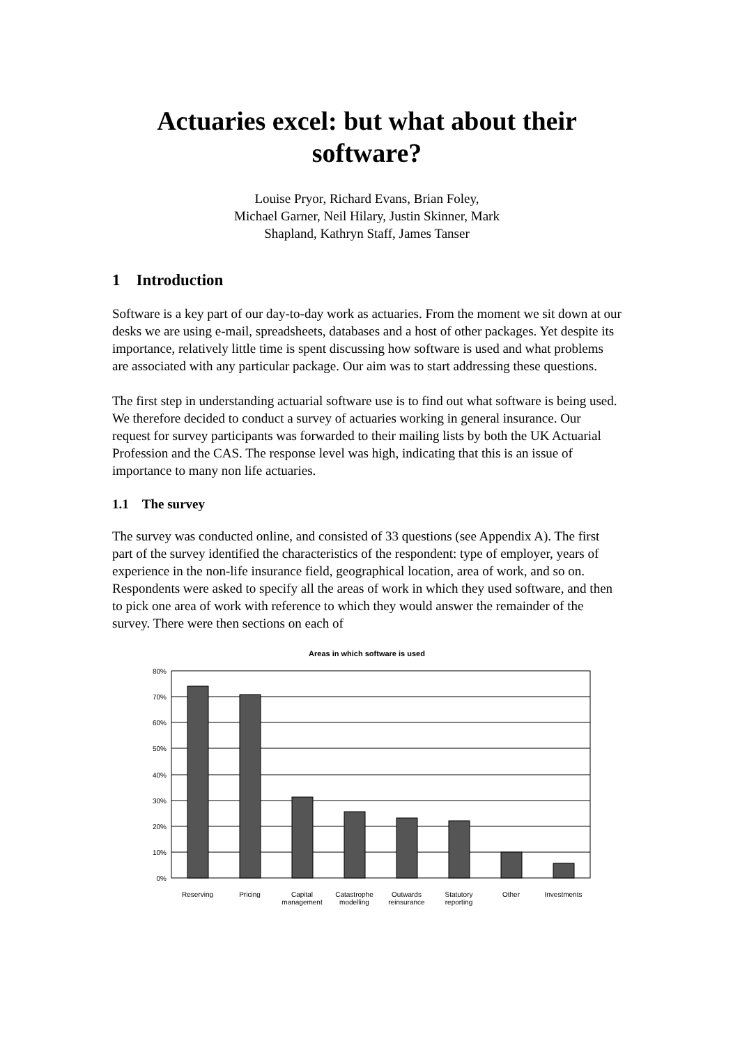Actuaries excel: but what about their software?
Louise Pryor, Richard Evans, Brian Foley,
Michael Garner, Neil Hilary, Justin Skinner, Mark
Shapland, Kathryn Staff, James Tanser
1 Introduction
Software is a key part of our day-to-day work as actuaries. From the moment we sit down at our desks we are using e-mail, spreadsheets, databases and a host of other packages. Yet despite its importance, relatively little time is spent discussing how software is used and what problems are associated with any particular package. Our aim was to start addressing these questions.
The first step in understanding actuarial software use is to find out what software is being used. We therefore decided to conduct a survey of actuaries working in general insurance. Our request for survey participants was forwarded to their mailing lists by both the UK Actuarial Profession and the CAS. The response level was high, indicating that this is an issue of importance to many non life actuaries.
1.1 The survey
The survey was conducted online, and consisted of 33 questions (see Appendix A). The first part of the survey identified the characteristics of the respondent: type of employer, years of experience in the non-life insurance field, geographical location, area of work, and so on. Respondents were asked to specify all the areas of work in which they used software, and then to pick one area of work with reference to which they would answer the remainder of the survey. There were then sections on each of
Areas in which software is used
80%
70%
60%
50%
40%
30%
20%
10%
0%
Reserving Pricing Capital management Catastrophe modelling Outwards reinsurance Statutory reporting Other Investments